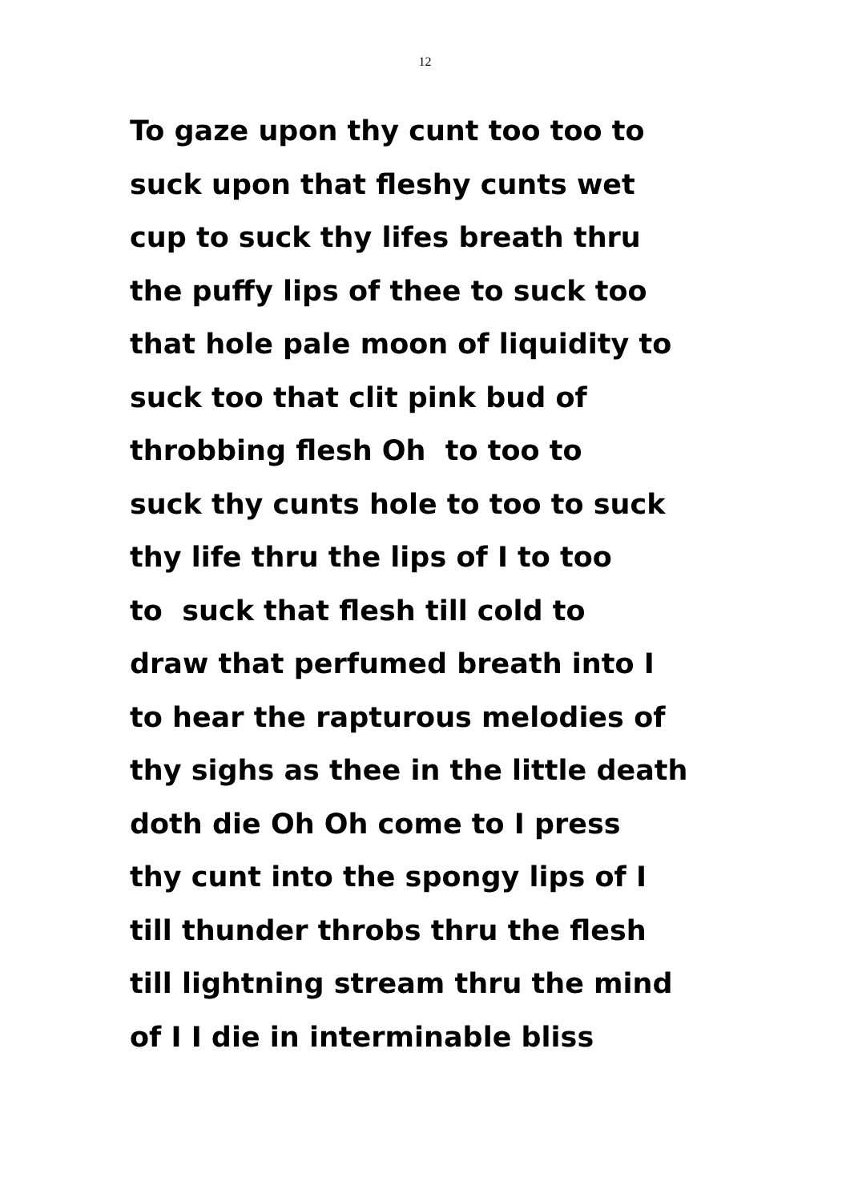12
To gaze upon thy cunt too too to
suck upon that fleshy cunts wet
cup to suck thy lifes breath thru
the puffy lips of thee to suck too
that hole pale moon of liquidity to
suck too that clit pink bud of
throbbing flesh Oh to too to
suck thy cunts hole to too to suck
thy life thru the lips of I to too
to suck that flesh till cold to
draw that perfumed breath into I
to hear the rapturous melodies of
thy sighs as thee in the little death
doth die Oh Oh come to I press
thy cunt into the spongy lips of I
till thunder throbs thru the flesh
till lightning stream thru the mind
of I I die in interminable bliss